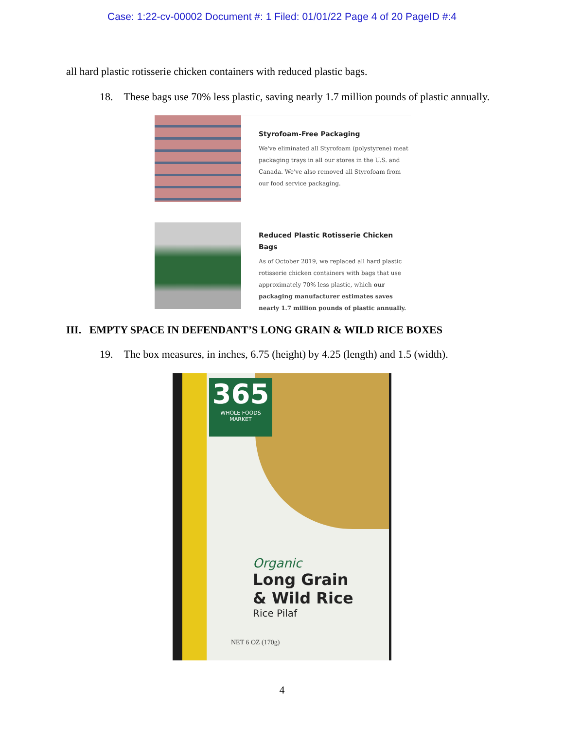Case: 1:22-cv-00002 Document #: 1 Filed: 01/01/22 Page 4 of 20 PageID #:4
all hard plastic rotisserie chicken containers with reduced plastic bags.
18. These bags use 70% less plastic, saving nearly 1.7 million pounds of plastic annually.
Styrofoam-Free Packaging
We've eliminated all Styrofoam (polystyrene) meat packaging trays in all our stores in the U.S. and Canada. We've also removed all Styrofoam from our food service packaging.
Reduced Plastic Rotisserie Chicken Bags
As of October 2019, we replaced all hard plastic rotisserie chicken containers with bags that use approximately 70% less plastic, which our packaging manufacturer estimates saves nearly 1.7 million pounds of plastic annually.
III. EMPTY SPACE IN DEFENDANT’S LONG GRAIN & WILD RICE BOXES
19. The box measures, in inches, 6.75 (height) by 4.25 (length) and 1.5 (width).
365
WHOLE FOODS
MARKET
Organic
Long Grain
& Wild Rice
Rice Pilaf
NET 6 OZ (170g)
4